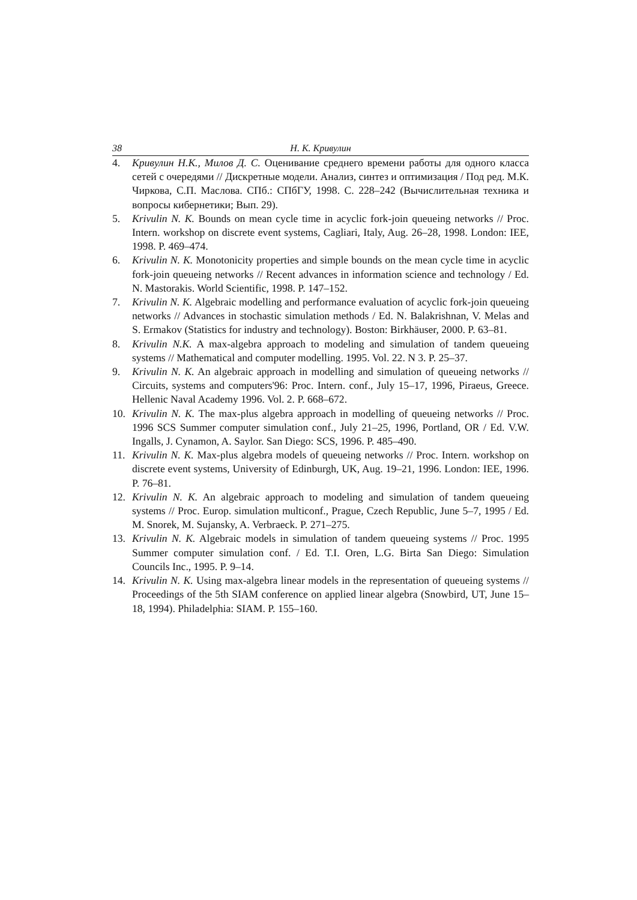38 Н. К. Кривулин
4. Кривулин Н.К., Милов Д. С. Оценивание среднего времени работы для одного класса сетей с очередями // Дискретные модели. Анализ, синтез и оптимизация / Под ред. М.К. Чиркова, С.П. Маслова. СПб.: СПбГУ, 1998. С. 228–242 (Вычислительная техника и вопросы кибернетики; Вып. 29).
5. Krivulin N. K. Bounds on mean cycle time in acyclic fork-join queueing networks // Proc. Intern. workshop on discrete event systems, Cagliari, Italy, Aug. 26–28, 1998. London: IEE, 1998. P. 469–474.
6. Krivulin N. K. Monotonicity properties and simple bounds on the mean cycle time in acyclic fork-join queueing networks // Recent advances in information science and technology / Ed. N. Mastorakis. World Scientific, 1998. P. 147–152.
7. Krivulin N. K. Algebraic modelling and performance evaluation of acyclic fork-join queueing networks // Advances in stochastic simulation methods / Ed. N. Balakrishnan, V. Melas and S. Ermakov (Statistics for industry and technology). Boston: Birkhäuser, 2000. P. 63–81.
8. Krivulin N.K. A max-algebra approach to modeling and simulation of tandem queueing systems // Mathematical and computer modelling. 1995. Vol. 22. N 3. P. 25–37.
9. Krivulin N. K. An algebraic approach in modelling and simulation of queueing networks // Circuits, systems and computers'96: Proc. Intern. conf., July 15–17, 1996, Piraeus, Greece. Hellenic Naval Academy 1996. Vol. 2. P. 668–672.
10. Krivulin N. K. The max-plus algebra approach in modelling of queueing networks // Proc. 1996 SCS Summer computer simulation conf., July 21–25, 1996, Portland, OR / Ed. V.W. Ingalls, J. Cynamon, A. Saylor. San Diego: SCS, 1996. P. 485–490.
11. Krivulin N. K. Max-plus algebra models of queueing networks // Proc. Intern. workshop on discrete event systems, University of Edinburgh, UK, Aug. 19–21, 1996. London: IEE, 1996. P. 76–81.
12. Krivulin N. K. An algebraic approach to modeling and simulation of tandem queueing systems // Proc. Europ. simulation multiconf., Prague, Czech Republic, June 5–7, 1995 / Ed. M. Snorek, M. Sujansky, A. Verbraeck. P. 271–275.
13. Krivulin N. K. Algebraic models in simulation of tandem queueing systems // Proc. 1995 Summer computer simulation conf. / Ed. T.I. Oren, L.G. Birta San Diego: Simulation Councils Inc., 1995. P. 9–14.
14. Krivulin N. K. Using max-algebra linear models in the representation of queueing systems // Proceedings of the 5th SIAM conference on applied linear algebra (Snowbird, UT, June 15–18, 1994). Philadelphia: SIAM. P. 155–160.